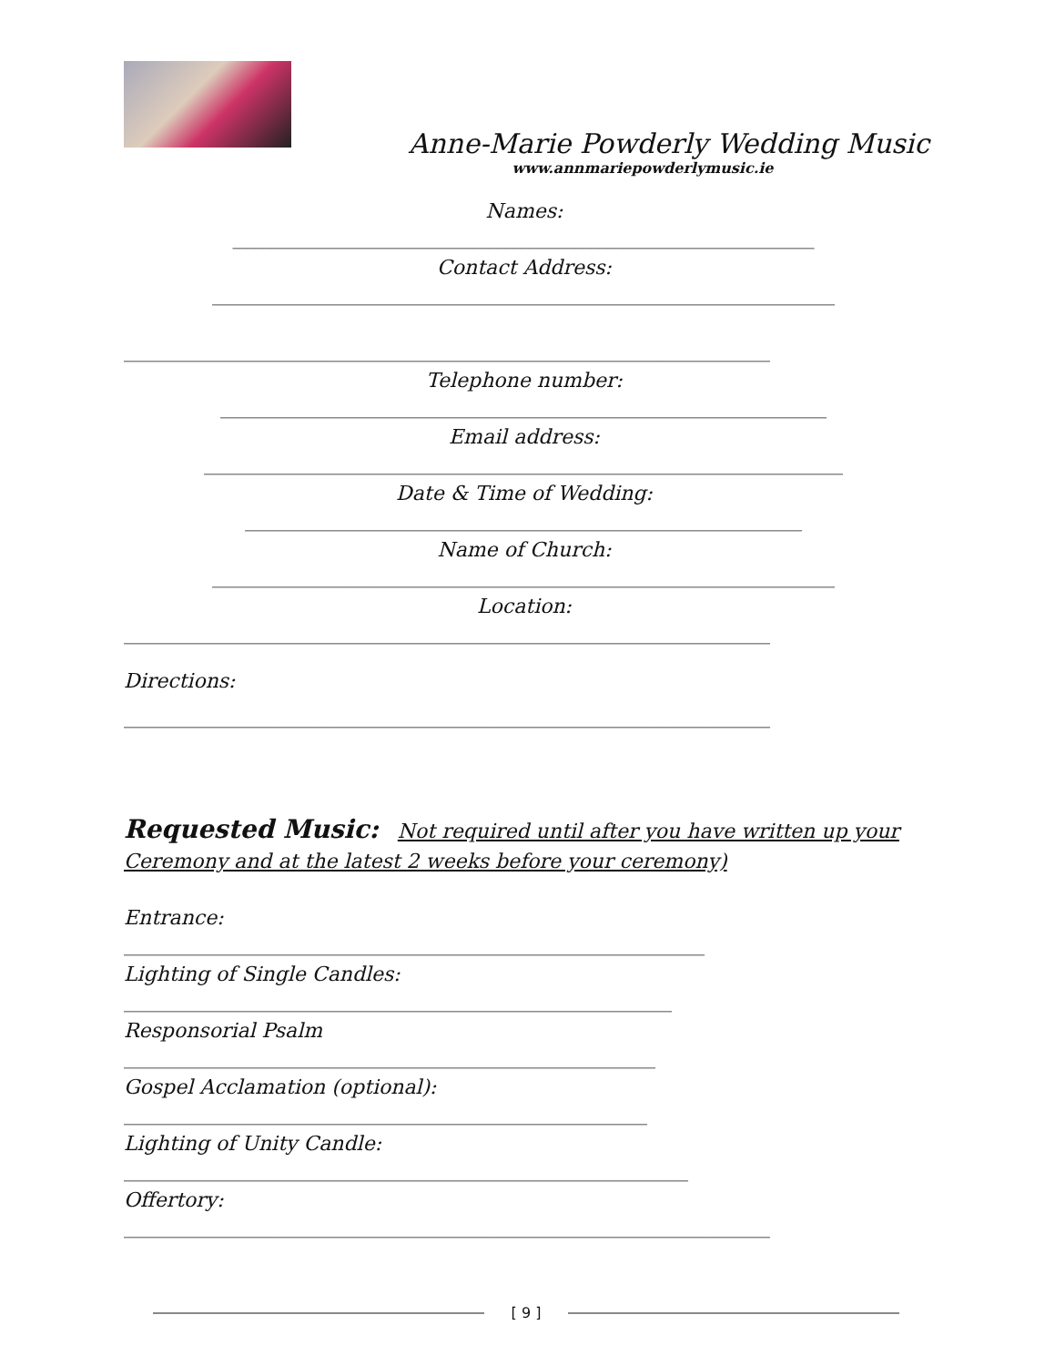Anne-Marie Powderly Wedding Music
www.annmariepowderlymusic.ie
Names:
_______________________________________________________________________
Contact Address:
____________________________________________________________________________
_______________________________________________________________________________
Telephone number:
__________________________________________________________________________
Email address:
______________________________________________________________________________
Date & Time of Wedding:
____________________________________________________________________
Name of Church:
____________________________________________________________________________
Location:
_______________________________________________________________________________
Directions:
_______________________________________________________________________________
Requested Music: Not required until after you have written up your Ceremony and at the latest 2 weeks before your ceremony)
Entrance:
_______________________________________________________________________
Lighting of Single Candles:
___________________________________________________________________
Responsorial Psalm
_________________________________________________________________
Gospel Acclamation (optional):
________________________________________________________________
Lighting of Unity Candle:
_____________________________________________________________________
Offertory:
_______________________________________________________________________________
[ 9 ]